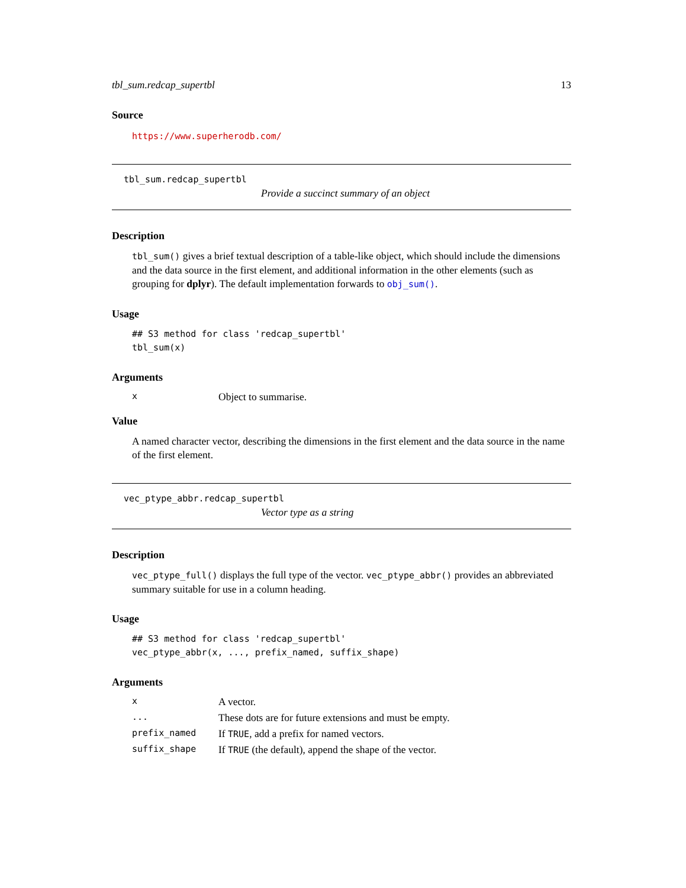tbl_sum.redcap_supertbl 13
Source
https://www.superherodb.com/
tbl_sum.redcap_supertbl
Provide a succinct summary of an object
Description
tbl_sum() gives a brief textual description of a table-like object, which should include the dimensions and the data source in the first element, and additional information in the other elements (such as grouping for dplyr). The default implementation forwards to obj_sum().
Usage
## S3 method for class 'redcap_supertbl'
tbl_sum(x)
Arguments
| x | Object to summarise. |
Value
A named character vector, describing the dimensions in the first element and the data source in the name of the first element.
vec_ptype_abbr.redcap_supertbl
Vector type as a string
Description
vec_ptype_full() displays the full type of the vector. vec_ptype_abbr() provides an abbreviated summary suitable for use in a column heading.
Usage
## S3 method for class 'redcap_supertbl'
vec_ptype_abbr(x, ..., prefix_named, suffix_shape)
Arguments
| x | A vector. |
| ... | These dots are for future extensions and must be empty. |
| prefix_named | If TRUE , add a prefix for named vectors. |
| suffix_shape | If TRUE (the default), append the shape of the vector. |